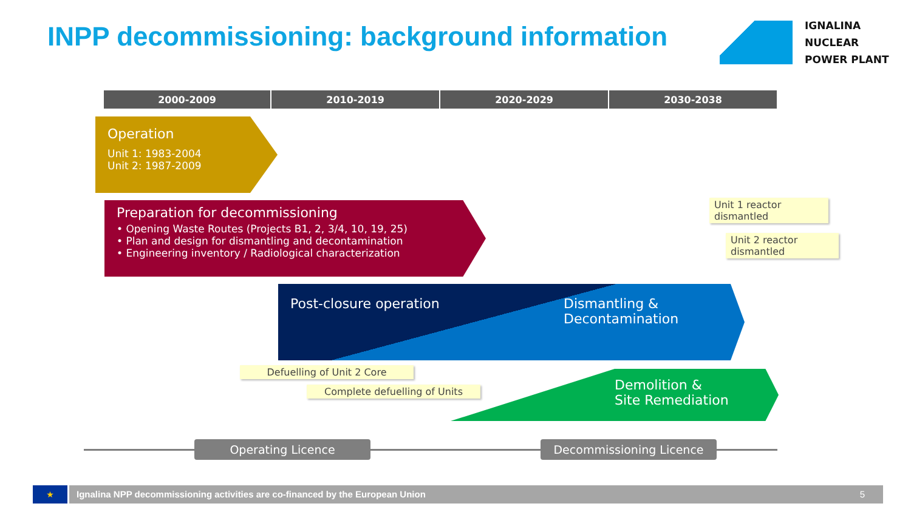INPP decommissioning: background information
IGNALINA
NUCLEAR
POWER PLANT
| 2000-2009 | 2010-2019 | 2020-2029 | 2030-2038 |
| --- | --- | --- | --- |
Operation
Unit 1: 1983-2004
Unit 2: 1987-2009
Preparation for decommissioning
• Opening Waste Routes (Projects B1, 2, 3/4, 10, 19, 25)
• Plan and design for dismantling and decontamination
• Engineering inventory / Radiological characterization
Post-closure operation
Dismantling &
Decontamination
Demolition &
Site Remediation
Unit 1 reactor dismantled
Unit 2 reactor dismantled
Defuelling of Unit 2 Core
Complete defuelling of Units
Operating Licence Decommissioning Licence
★ Ignalina NPP decommissioning activities are co-financed by the European Union 5